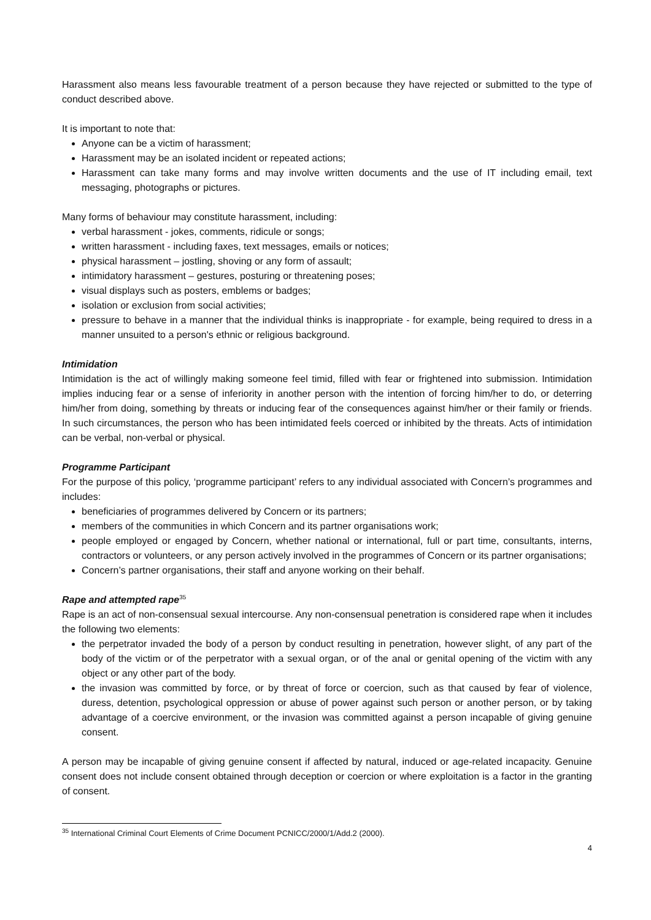Harassment also means less favourable treatment of a person because they have rejected or submitted to the type of conduct described above.
It is important to note that:
Anyone can be a victim of harassment;
Harassment may be an isolated incident or repeated actions;
Harassment can take many forms and may involve written documents and the use of IT including email, text messaging, photographs or pictures.
Many forms of behaviour may constitute harassment, including:
verbal harassment - jokes, comments, ridicule or songs;
written harassment - including faxes, text messages, emails or notices;
physical harassment – jostling, shoving or any form of assault;
intimidatory harassment – gestures, posturing or threatening poses;
visual displays such as posters, emblems or badges;
isolation or exclusion from social activities;
pressure to behave in a manner that the individual thinks is inappropriate - for example, being required to dress in a manner unsuited to a person's ethnic or religious background.
Intimidation
Intimidation is the act of willingly making someone feel timid, filled with fear or frightened into submission. Intimidation implies inducing fear or a sense of inferiority in another person with the intention of forcing him/her to do, or deterring him/her from doing, something by threats or inducing fear of the consequences against him/her or their family or friends. In such circumstances, the person who has been intimidated feels coerced or inhibited by the threats. Acts of intimidation can be verbal, non-verbal or physical.
Programme Participant
For the purpose of this policy, ‘programme participant’ refers to any individual associated with Concern’s programmes and includes:
beneficiaries of programmes delivered by Concern or its partners;
members of the communities in which Concern and its partner organisations work;
people employed or engaged by Concern, whether national or international, full or part time, consultants, interns, contractors or volunteers, or any person actively involved in the programmes of Concern or its partner organisations;
Concern’s partner organisations, their staff and anyone working on their behalf.
Rape and attempted rape<sup>35</sup>
Rape is an act of non-consensual sexual intercourse. Any non-consensual penetration is considered rape when it includes the following two elements:
the perpetrator invaded the body of a person by conduct resulting in penetration, however slight, of any part of the body of the victim or of the perpetrator with a sexual organ, or of the anal or genital opening of the victim with any object or any other part of the body.
the invasion was committed by force, or by threat of force or coercion, such as that caused by fear of violence, duress, detention, psychological oppression or abuse of power against such person or another person, or by taking advantage of a coercive environment, or the invasion was committed against a person incapable of giving genuine consent.
A person may be incapable of giving genuine consent if affected by natural, induced or age-related incapacity. Genuine consent does not include consent obtained through deception or coercion or where exploitation is a factor in the granting of consent.
<sup>35</sup> International Criminal Court Elements of Crime Document PCNICC/2000/1/Add.2 (2000).
4